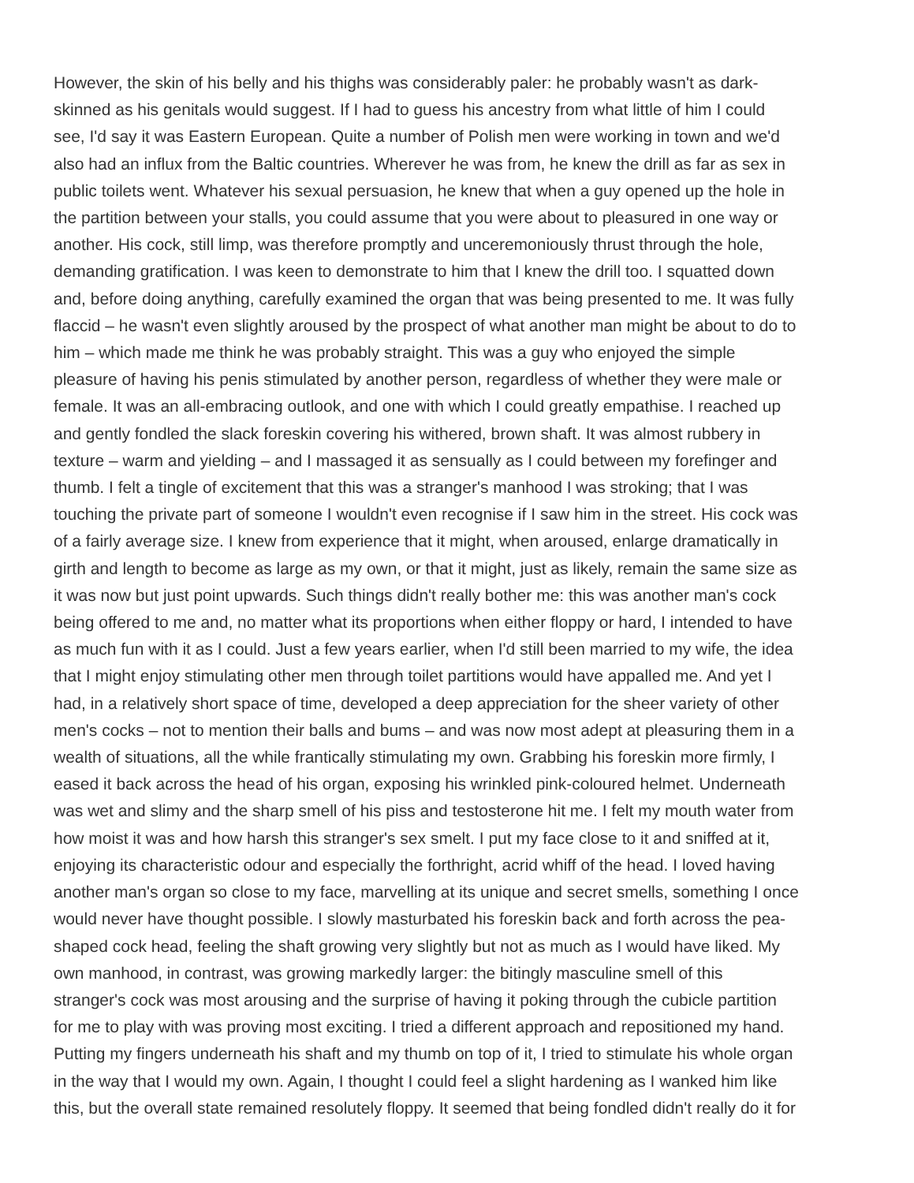However, the skin of his belly and his thighs was considerably paler: he probably wasn't as dark-
skinned as his genitals would suggest. If I had to guess his ancestry from what little of him I could
see, I'd say it was Eastern European. Quite a number of Polish men were working in town and we'd
also had an influx from the Baltic countries. Wherever he was from, he knew the drill as far as sex in
public toilets went. Whatever his sexual persuasion, he knew that when a guy opened up the hole in
the partition between your stalls, you could assume that you were about to pleasured in one way or
another. His cock, still limp, was therefore promptly and unceremoniously thrust through the hole,
demanding gratification. I was keen to demonstrate to him that I knew the drill too. I squatted down
and, before doing anything, carefully examined the organ that was being presented to me. It was fully
flaccid – he wasn't even slightly aroused by the prospect of what another man might be about to do to
him – which made me think he was probably straight. This was a guy who enjoyed the simple
pleasure of having his penis stimulated by another person, regardless of whether they were male or
female. It was an all-embracing outlook, and one with which I could greatly empathise. I reached up
and gently fondled the slack foreskin covering his withered, brown shaft. It was almost rubbery in
texture – warm and yielding – and I massaged it as sensually as I could between my forefinger and
thumb. I felt a tingle of excitement that this was a stranger's manhood I was stroking; that I was
touching the private part of someone I wouldn't even recognise if I saw him in the street. His cock was
of a fairly average size. I knew from experience that it might, when aroused, enlarge dramatically in
girth and length to become as large as my own, or that it might, just as likely, remain the same size as
it was now but just point upwards. Such things didn't really bother me: this was another man's cock
being offered to me and, no matter what its proportions when either floppy or hard, I intended to have
as much fun with it as I could. Just a few years earlier, when I'd still been married to my wife, the idea
that I might enjoy stimulating other men through toilet partitions would have appalled me. And yet I
had, in a relatively short space of time, developed a deep appreciation for the sheer variety of other
men's cocks – not to mention their balls and bums – and was now most adept at pleasuring them in a
wealth of situations, all the while frantically stimulating my own. Grabbing his foreskin more firmly, I
eased it back across the head of his organ, exposing his wrinkled pink-coloured helmet. Underneath
was wet and slimy and the sharp smell of his piss and testosterone hit me. I felt my mouth water from
how moist it was and how harsh this stranger's sex smelt. I put my face close to it and sniffed at it,
enjoying its characteristic odour and especially the forthright, acrid whiff of the head. I loved having
another man's organ so close to my face, marvelling at its unique and secret smells, something I once
would never have thought possible. I slowly masturbated his foreskin back and forth across the pea-
shaped cock head, feeling the shaft growing very slightly but not as much as I would have liked. My
own manhood, in contrast, was growing markedly larger: the bitingly masculine smell of this
stranger's cock was most arousing and the surprise of having it poking through the cubicle partition
for me to play with was proving most exciting. I tried a different approach and repositioned my hand.
Putting my fingers underneath his shaft and my thumb on top of it, I tried to stimulate his whole organ
in the way that I would my own. Again, I thought I could feel a slight hardening as I wanked him like
this, but the overall state remained resolutely floppy. It seemed that being fondled didn't really do it for